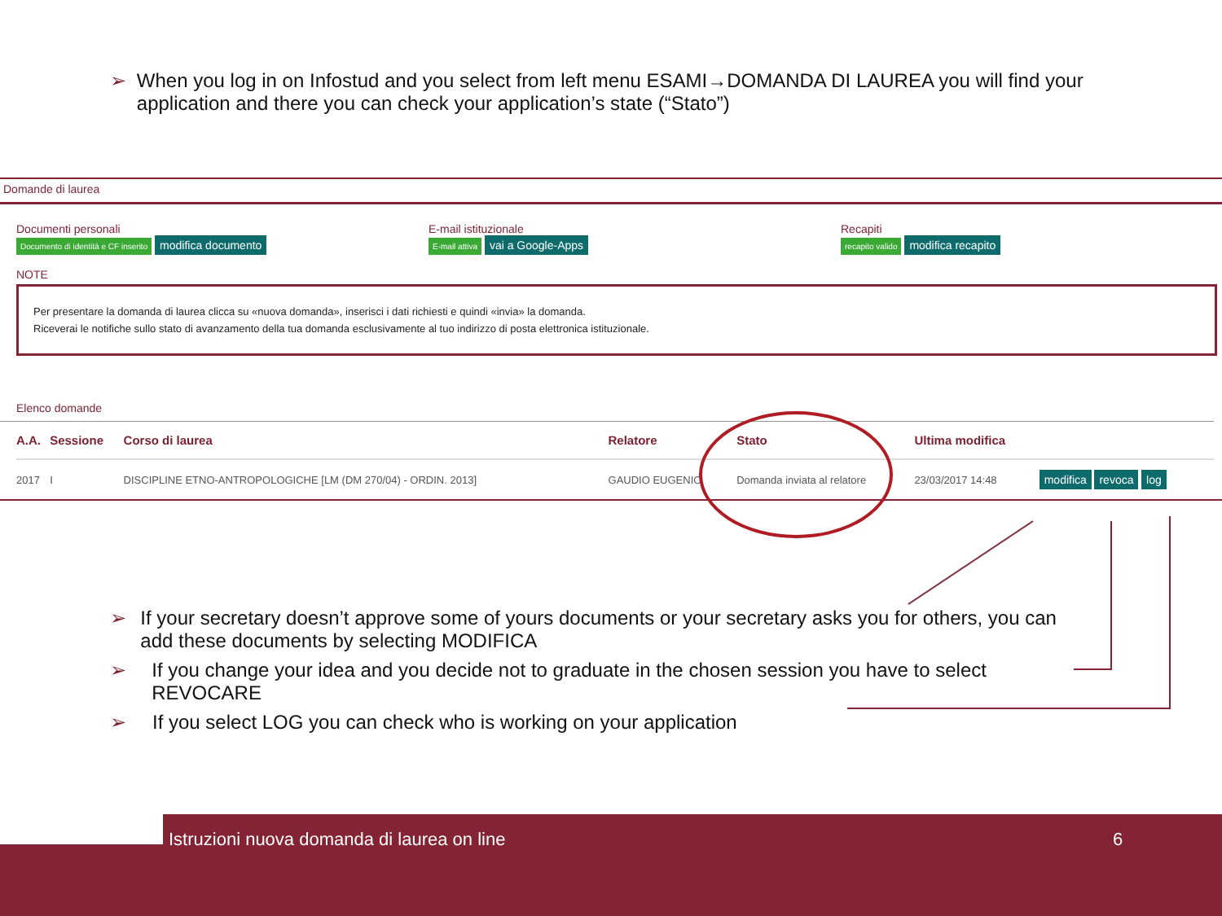➢ When you log in on Infostud and you select from left menu ESAMI→DOMANDA DI LAUREA you will find your application and there you can check your application’s state (“Stato”)
Domande di laurea
Documenti personali
Documento di identità e CF inserito modifica documento
E-mail istituzionale
E-mail attiva vai a Google-Apps
Recapiti
recapito valido modifica recapito
NOTE
Per presentare la domanda di laurea clicca su «nuova domanda», inserisci i dati richiesti e quindi «invia» la domanda.
Riceverai le notifiche sullo stato di avanzamento della tua domanda esclusivamente al tuo indirizzo di posta elettronica istituzionale.
Elenco domande
| A.A. | Sessione | Corso di laurea | Relatore | Stato | Ultima modifica | |
| --- | --- | --- | --- | --- | --- | --- |
| 2017 | I | DISCIPLINE ETNO-ANTROPOLOGICHE [LM (DM 270/04) - ORDIN. 2013] | GAUDIO EUGENIO | Domanda inviata al relatore | 23/03/2017 14:48 | modifica revoca log |
➢ If your secretary doesn’t approve some of yours documents or your secretary asks you for others, you can add these documents by selecting MODIFICA
➢ If you change your idea and you decide not to graduate in the chosen session you have to select REVOCARE
➢ If you select LOG you can check who is working on your application
Istruzioni nuova domanda di laurea on line 6